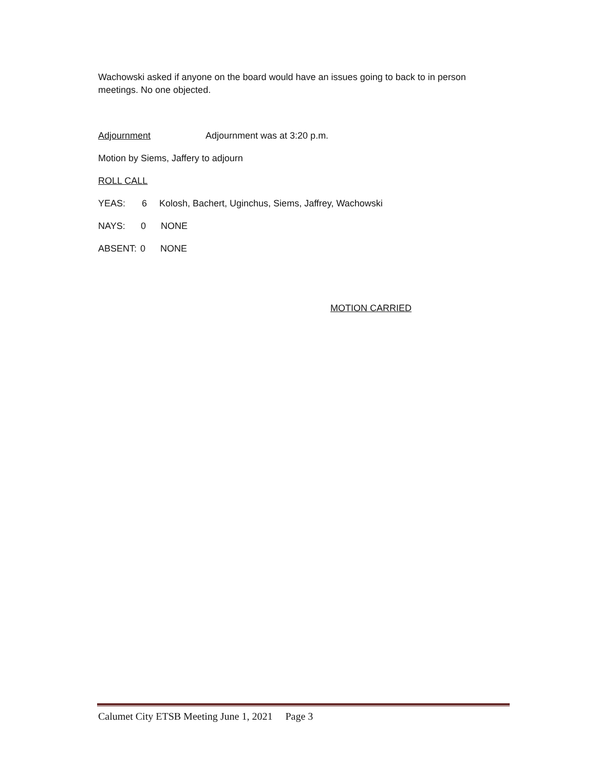Wachowski asked if anyone on the board would have an issues going to back to in person meetings. No one objected.
Adjournment Adjournment was at 3:20 p.m.
Motion by Siems, Jaffery to adjourn
ROLL CALL
YEAS: 6 Kolosh, Bachert, Uginchus, Siems, Jaffrey, Wachowski
NAYS: 0 NONE
ABSENT: 0 NONE
MOTION CARRIED
Calumet City ETSB Meeting June 1, 2021 Page 3